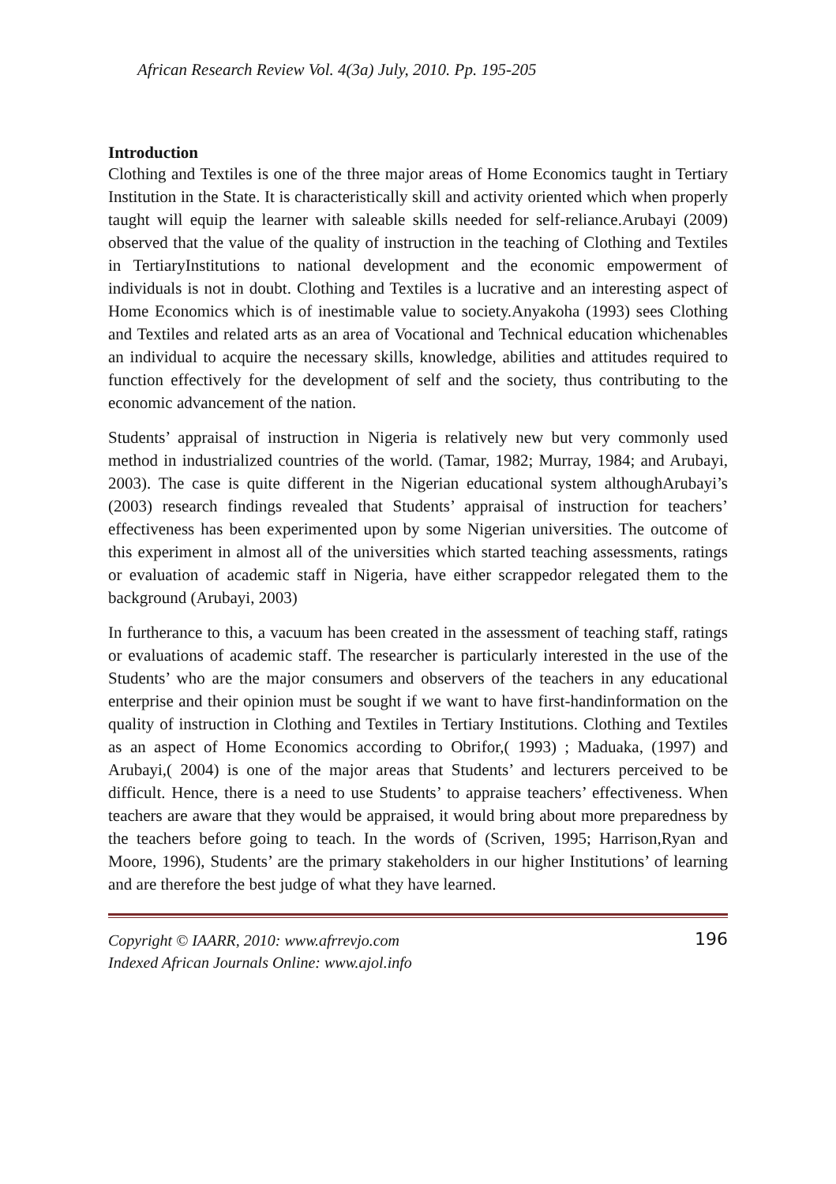African Research Review Vol. 4(3a) July, 2010. Pp. 195-205
Introduction
Clothing and Textiles is one of the three major areas of Home Economics taught in Tertiary Institution in the State. It is characteristically skill and activity oriented which when properly taught will equip the learner with saleable skills needed for self-reliance.Arubayi (2009) observed that the value of the quality of instruction in the teaching of Clothing and Textiles in TertiaryInstitutions to national development and the economic empowerment of individuals is not in doubt. Clothing and Textiles is a lucrative and an interesting aspect of Home Economics which is of inestimable value to society.Anyakoha (1993) sees Clothing and Textiles and related arts as an area of Vocational and Technical education whichenables an individual to acquire the necessary skills, knowledge, abilities and attitudes required to function effectively for the development of self and the society, thus contributing to the economic advancement of the nation.
Students’ appraisal of instruction in Nigeria is relatively new but very commonly used method in industrialized countries of the world. (Tamar, 1982; Murray, 1984; and Arubayi, 2003). The case is quite different in the Nigerian educational system althoughArubayi’s (2003) research findings revealed that Students’ appraisal of instruction for teachers’ effectiveness has been experimented upon by some Nigerian universities. The outcome of this experiment in almost all of the universities which started teaching assessments, ratings or evaluation of academic staff in Nigeria, have either scrappedor relegated them to the background (Arubayi, 2003)
In furtherance to this, a vacuum has been created in the assessment of teaching staff, ratings or evaluations of academic staff. The researcher is particularly interested in the use of the Students’ who are the major consumers and observers of the teachers in any educational enterprise and their opinion must be sought if we want to have first-handinformation on the quality of instruction in Clothing and Textiles in Tertiary Institutions. Clothing and Textiles as an aspect of Home Economics according to Obrifor,( 1993) ; Maduaka, (1997) and Arubayi,( 2004) is one of the major areas that Students’ and lecturers perceived to be difficult. Hence, there is a need to use Students’ to appraise teachers’ effectiveness. When teachers are aware that they would be appraised, it would bring about more preparedness by the teachers before going to teach. In the words of (Scriven, 1995; Harrison,Ryan and Moore, 1996), Students’ are the primary stakeholders in our higher Institutions’ of learning and are therefore the best judge of what they have learned.
Copyright © IAARR, 2010: www.afrrevjo.com
Indexed African Journals Online: www.ajol.info 196